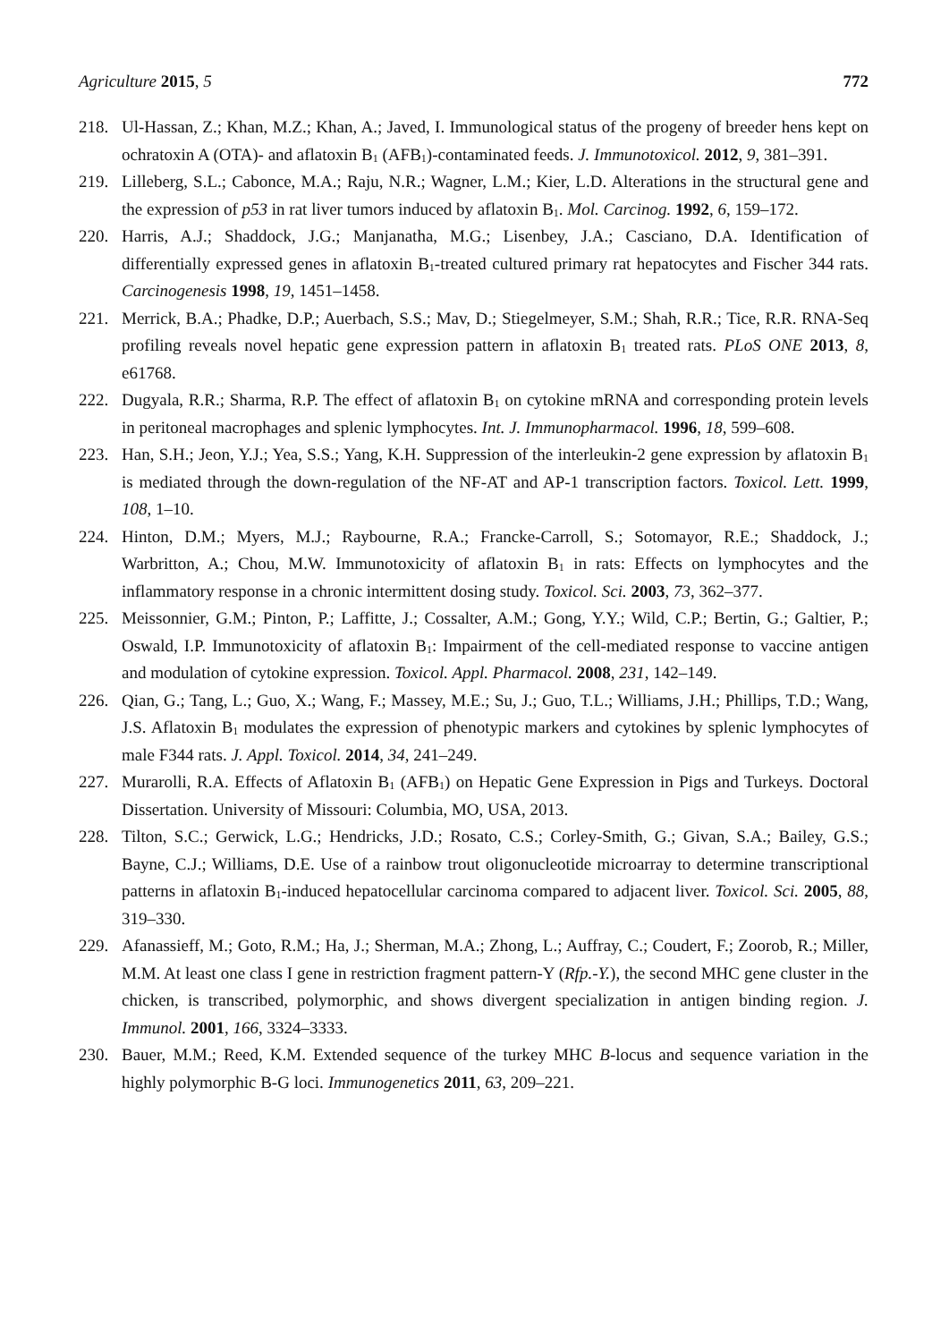Agriculture 2015, 5 772
218. Ul-Hassan, Z.; Khan, M.Z.; Khan, A.; Javed, I. Immunological status of the progeny of breeder hens kept on ochratoxin A (OTA)- and aflatoxin B<sub>1</sub> (AFB<sub>1</sub>)-contaminated feeds. J. Immunotoxicol. 2012, 9, 381–391.
219. Lilleberg, S.L.; Cabonce, M.A.; Raju, N.R.; Wagner, L.M.; Kier, L.D. Alterations in the structural gene and the expression of p53 in rat liver tumors induced by aflatoxin B<sub>1</sub>. Mol. Carcinog. 1992, 6, 159–172.
220. Harris, A.J.; Shaddock, J.G.; Manjanatha, M.G.; Lisenbey, J.A.; Casciano, D.A. Identification of differentially expressed genes in aflatoxin B<sub>1</sub>-treated cultured primary rat hepatocytes and Fischer 344 rats. Carcinogenesis 1998, 19, 1451–1458.
221. Merrick, B.A.; Phadke, D.P.; Auerbach, S.S.; Mav, D.; Stiegelmeyer, S.M.; Shah, R.R.; Tice, R.R. RNA-Seq profiling reveals novel hepatic gene expression pattern in aflatoxin B<sub>1</sub> treated rats. PLoS ONE 2013, 8, e61768.
222. Dugyala, R.R.; Sharma, R.P. The effect of aflatoxin B<sub>1</sub> on cytokine mRNA and corresponding protein levels in peritoneal macrophages and splenic lymphocytes. Int. J. Immunopharmacol. 1996, 18, 599–608.
223. Han, S.H.; Jeon, Y.J.; Yea, S.S.; Yang, K.H. Suppression of the interleukin-2 gene expression by aflatoxin B<sub>1</sub> is mediated through the down-regulation of the NF-AT and AP-1 transcription factors. Toxicol. Lett. 1999, 108, 1–10.
224. Hinton, D.M.; Myers, M.J.; Raybourne, R.A.; Francke-Carroll, S.; Sotomayor, R.E.; Shaddock, J.; Warbritton, A.; Chou, M.W. Immunotoxicity of aflatoxin B<sub>1</sub> in rats: Effects on lymphocytes and the inflammatory response in a chronic intermittent dosing study. Toxicol. Sci. 2003, 73, 362–377.
225. Meissonnier, G.M.; Pinton, P.; Laffitte, J.; Cossalter, A.M.; Gong, Y.Y.; Wild, C.P.; Bertin, G.; Galtier, P.; Oswald, I.P. Immunotoxicity of aflatoxin B<sub>1</sub>: Impairment of the cell-mediated response to vaccine antigen and modulation of cytokine expression. Toxicol. Appl. Pharmacol. 2008, 231, 142–149.
226. Qian, G.; Tang, L.; Guo, X.; Wang, F.; Massey, M.E.; Su, J.; Guo, T.L.; Williams, J.H.; Phillips, T.D.; Wang, J.S. Aflatoxin B<sub>1</sub> modulates the expression of phenotypic markers and cytokines by splenic lymphocytes of male F344 rats. J. Appl. Toxicol. 2014, 34, 241–249.
227. Murarolli, R.A. Effects of Aflatoxin B<sub>1</sub> (AFB<sub>1</sub>) on Hepatic Gene Expression in Pigs and Turkeys. Doctoral Dissertation. University of Missouri: Columbia, MO, USA, 2013.
228. Tilton, S.C.; Gerwick, L.G.; Hendricks, J.D.; Rosato, C.S.; Corley-Smith, G.; Givan, S.A.; Bailey, G.S.; Bayne, C.J.; Williams, D.E. Use of a rainbow trout oligonucleotide microarray to determine transcriptional patterns in aflatoxin B<sub>1</sub>-induced hepatocellular carcinoma compared to adjacent liver. Toxicol. Sci. 2005, 88, 319–330.
229. Afanassieff, M.; Goto, R.M.; Ha, J.; Sherman, M.A.; Zhong, L.; Auffray, C.; Coudert, F.; Zoorob, R.; Miller, M.M. At least one class I gene in restriction fragment pattern-Y (Rfp.-Y.), the second MHC gene cluster in the chicken, is transcribed, polymorphic, and shows divergent specialization in antigen binding region. J. Immunol. 2001, 166, 3324–3333.
230. Bauer, M.M.; Reed, K.M. Extended sequence of the turkey MHC B-locus and sequence variation in the highly polymorphic B-G loci. Immunogenetics 2011, 63, 209–221.